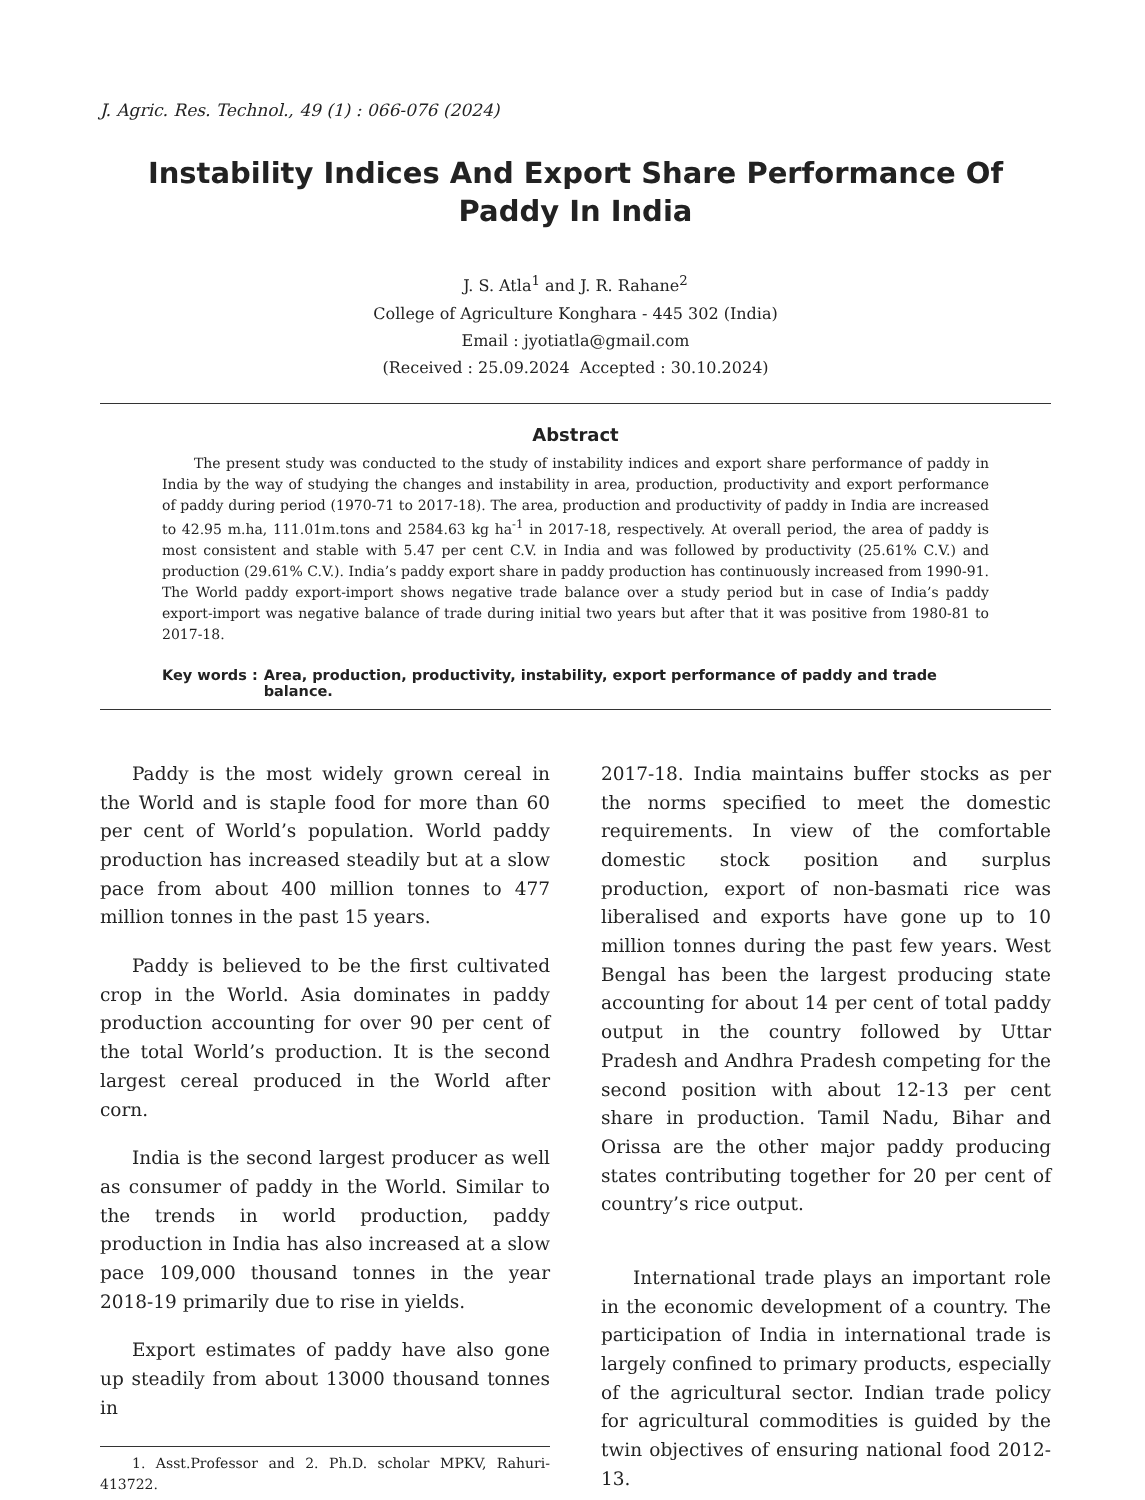J. Agric. Res. Technol., 49 (1) : 066-076 (2024)
Instability Indices And Export Share Performance Of Paddy In India
J. S. Atla<sup>1</sup> and J. R. Rahane<sup>2</sup>
College of Agriculture Konghara - 445 302 (India)
Email : jyotiatla@gmail.com
(Received : 25.09.2024 Accepted : 30.10.2024)
Abstract
The present study was conducted to the study of instability indices and export share performance of paddy in India by the way of studying the changes and instability in area, production, productivity and export performance of paddy during period (1970-71 to 2017-18). The area, production and productivity of paddy in India are increased to 42.95 m.ha, 111.01m.tons and 2584.63 kg ha<sup>-1</sup> in 2017-18, respectively. At overall period, the area of paddy is most consistent and stable with 5.47 per cent C.V. in India and was followed by productivity (25.61% C.V.) and production (29.61% C.V.). India’s paddy export share in paddy production has continuously increased from 1990-91. The World paddy export-import shows negative trade balance over a study period but in case of India’s paddy export-import was negative balance of trade during initial two years but after that it was positive from 1980-81 to 2017-18.
Key words : Area, production, productivity, instability, export performance of paddy and trade balance.
Paddy is the most widely grown cereal in the World and is staple food for more than 60 per cent of World’s population. World paddy production has increased steadily but at a slow pace from about 400 million tonnes to 477 million tonnes in the past 15 years.
Paddy is believed to be the first cultivated crop in the World. Asia dominates in paddy production accounting for over 90 per cent of the total World’s production. It is the second largest cereal produced in the World after corn.
India is the second largest producer as well as consumer of paddy in the World. Similar to the trends in world production, paddy production in India has also increased at a slow pace 109,000 thousand tonnes in the year 2018-19 primarily due to rise in yields.
Export estimates of paddy have also gone up steadily from about 13000 thousand tonnes in
1. Asst.Professor and 2. Ph.D. scholar MPKV, Rahuri-413722.
2017-18. India maintains buffer stocks as per the norms specified to meet the domestic requirements. In view of the comfortable domestic stock position and surplus production, export of non-basmati rice was liberalised and exports have gone up to 10 million tonnes during the past few years. West Bengal has been the largest producing state accounting for about 14 per cent of total paddy output in the country followed by Uttar Pradesh and Andhra Pradesh competing for the second position with about 12-13 per cent share in production. Tamil Nadu, Bihar and Orissa are the other major paddy producing states contributing together for 20 per cent of country’s rice output.
International trade plays an important role in the economic development of a country. The participation of India in international trade is largely confined to primary products, especially of the agricultural sector. Indian trade policy for agricultural commodities is guided by the twin objectives of ensuring national food 2012-13.